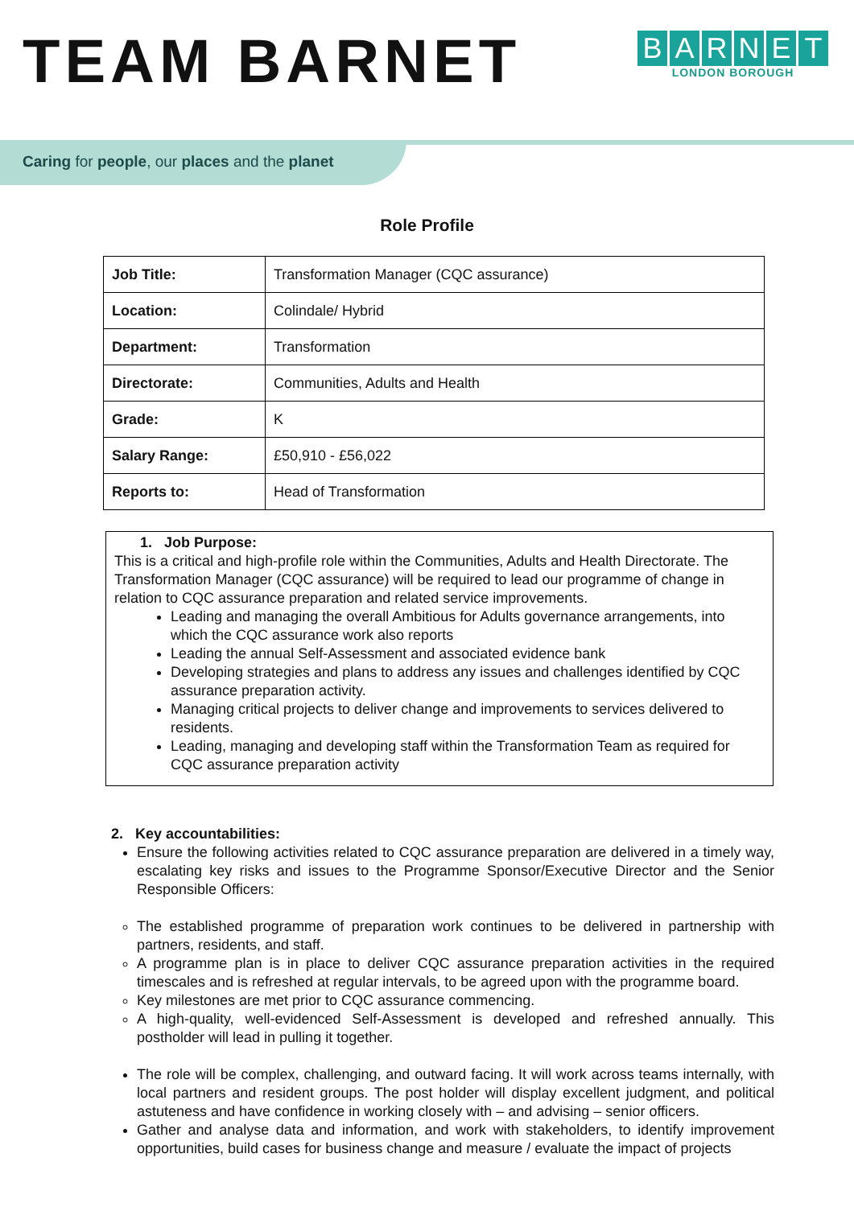TEAM BARNET
BARNET
LONDON BOROUGH
Caring for people, our places and the planet
Role Profile
| Job Title: | Transformation Manager (CQC assurance) |
| Location: | Colindale/ Hybrid |
| Department: | Transformation |
| Directorate: | Communities, Adults and Health |
| Grade: | K |
| Salary Range: | £50,910 - £56,022 |
| Reports to: | Head of Transformation |
1. Job Purpose:
This is a critical and high-profile role within the Communities, Adults and Health Directorate. The Transformation Manager (CQC assurance) will be required to lead our programme of change in relation to CQC assurance preparation and related service improvements.
Leading and managing the overall Ambitious for Adults governance arrangements, into which the CQC assurance work also reports
Leading the annual Self-Assessment and associated evidence bank
Developing strategies and plans to address any issues and challenges identified by CQC assurance preparation activity.
Managing critical projects to deliver change and improvements to services delivered to residents.
Leading, managing and developing staff within the Transformation Team as required for CQC assurance preparation activity
2. Key accountabilities:
Ensure the following activities related to CQC assurance preparation are delivered in a timely way, escalating key risks and issues to the Programme Sponsor/Executive Director and the Senior Responsible Officers:
The established programme of preparation work continues to be delivered in partnership with partners, residents, and staff.
A programme plan is in place to deliver CQC assurance preparation activities in the required timescales and is refreshed at regular intervals, to be agreed upon with the programme board.
Key milestones are met prior to CQC assurance commencing.
A high-quality, well-evidenced Self-Assessment is developed and refreshed annually. This postholder will lead in pulling it together.
The role will be complex, challenging, and outward facing. It will work across teams internally, with local partners and resident groups. The post holder will display excellent judgment, and political astuteness and have confidence in working closely with – and advising – senior officers.
Gather and analyse data and information, and work with stakeholders, to identify improvement opportunities, build cases for business change and measure / evaluate the impact of projects